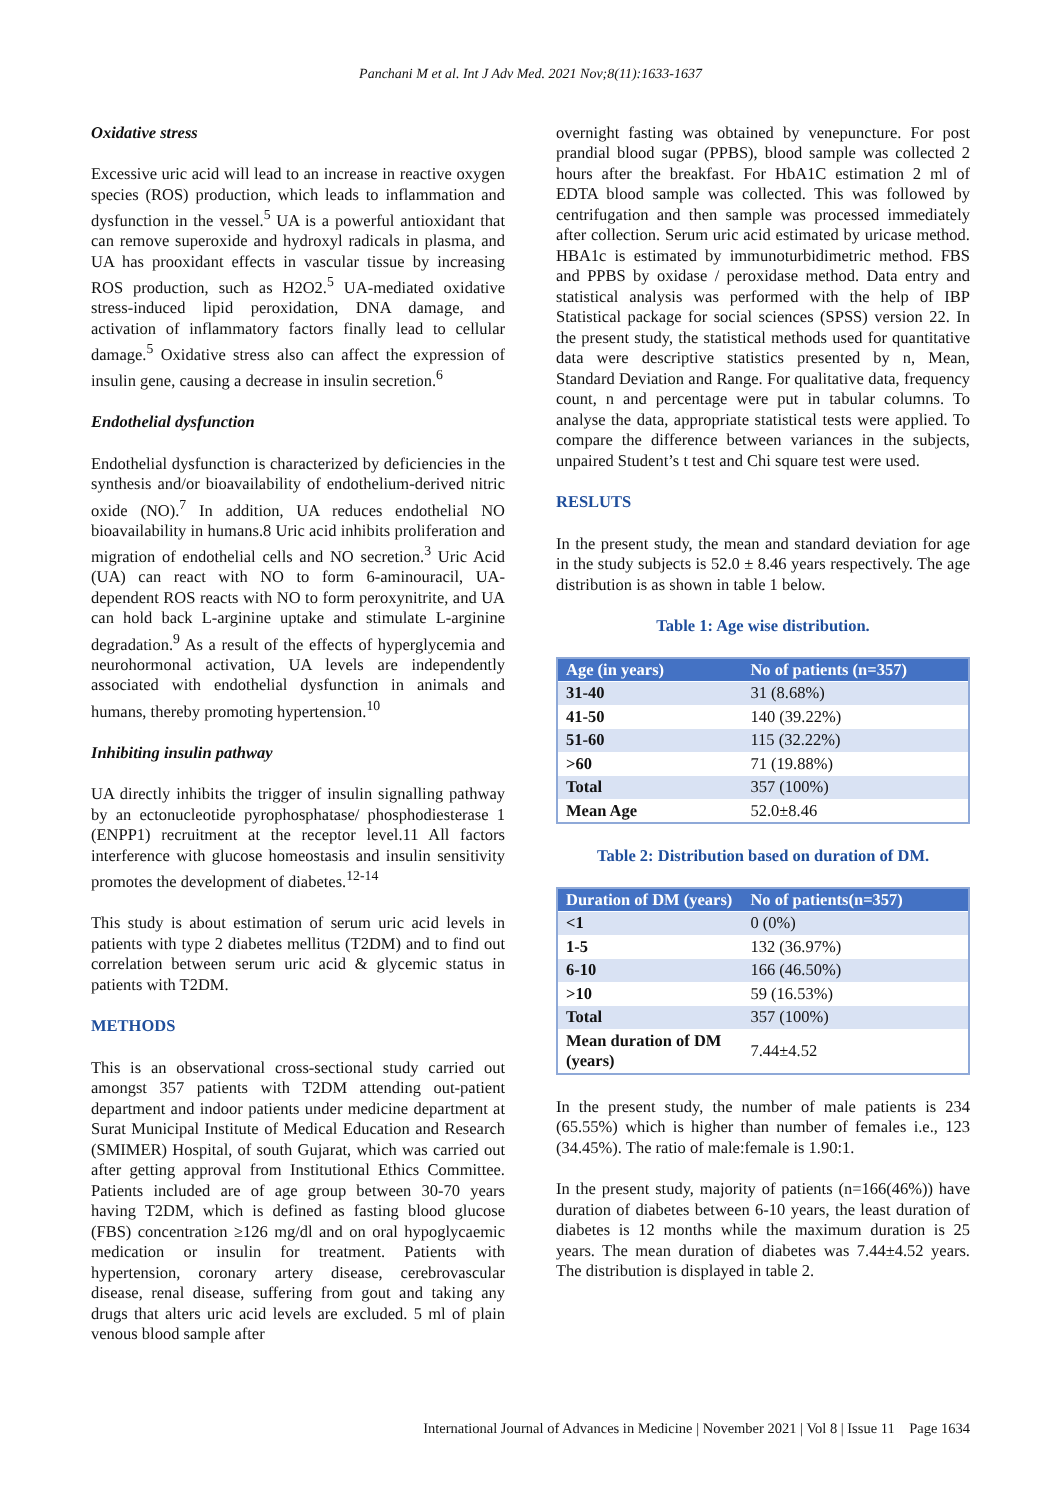Panchani M et al. Int J Adv Med. 2021 Nov;8(11):1633-1637
Oxidative stress
Excessive uric acid will lead to an increase in reactive oxygen species (ROS) production, which leads to inflammation and dysfunction in the vessel.<sup>5</sup> UA is a powerful antioxidant that can remove superoxide and hydroxyl radicals in plasma, and UA has prooxidant effects in vascular tissue by increasing ROS production, such as H2O2.<sup>5</sup> UA-mediated oxidative stress-induced lipid peroxidation, DNA damage, and activation of inflammatory factors finally lead to cellular damage.<sup>5</sup> Oxidative stress also can affect the expression of insulin gene, causing a decrease in insulin secretion.<sup>6</sup>
Endothelial dysfunction
Endothelial dysfunction is characterized by deficiencies in the synthesis and/or bioavailability of endothelium-derived nitric oxide (NO).<sup>7</sup> In addition, UA reduces endothelial NO bioavailability in humans.8 Uric acid inhibits proliferation and migration of endothelial cells and NO secretion.<sup>3</sup> Uric Acid (UA) can react with NO to form 6-aminouracil, UA-dependent ROS reacts with NO to form peroxynitrite, and UA can hold back L-arginine uptake and stimulate L-arginine degradation.<sup>9</sup> As a result of the effects of hyperglycemia and neurohormonal activation, UA levels are independently associated with endothelial dysfunction in animals and humans, thereby promoting hypertension.<sup>10</sup>
Inhibiting insulin pathway
UA directly inhibits the trigger of insulin signalling pathway by an ectonucleotide pyrophosphatase/ phosphodiesterase 1 (ENPP1) recruitment at the receptor level.11 All factors interference with glucose homeostasis and insulin sensitivity promotes the development of diabetes.<sup>12-14</sup>
This study is about estimation of serum uric acid levels in patients with type 2 diabetes mellitus (T2DM) and to find out correlation between serum uric acid & glycemic status in patients with T2DM.
METHODS
This is an observational cross-sectional study carried out amongst 357 patients with T2DM attending out-patient department and indoor patients under medicine department at Surat Municipal Institute of Medical Education and Research (SMIMER) Hospital, of south Gujarat, which was carried out after getting approval from Institutional Ethics Committee. Patients included are of age group between 30-70 years having T2DM, which is defined as fasting blood glucose (FBS) concentration ≥126 mg/dl and on oral hypoglycaemic medication or insulin for treatment. Patients with hypertension, coronary artery disease, cerebrovascular disease, renal disease, suffering from gout and taking any drugs that alters uric acid levels are excluded. 5 ml of plain venous blood sample after
overnight fasting was obtained by venepuncture. For post prandial blood sugar (PPBS), blood sample was collected 2 hours after the breakfast. For HbA1C estimation 2 ml of EDTA blood sample was collected. This was followed by centrifugation and then sample was processed immediately after collection. Serum uric acid estimated by uricase method. HBA1c is estimated by immunoturbidimetric method. FBS and PPBS by oxidase / peroxidase method. Data entry and statistical analysis was performed with the help of IBP Statistical package for social sciences (SPSS) version 22. In the present study, the statistical methods used for quantitative data were descriptive statistics presented by n, Mean, Standard Deviation and Range. For qualitative data, frequency count, n and percentage were put in tabular columns. To analyse the data, appropriate statistical tests were applied. To compare the difference between variances in the subjects, unpaired Student’s t test and Chi square test were used.
RESLUTS
In the present study, the mean and standard deviation for age in the study subjects is 52.0 ± 8.46 years respectively. The age distribution is as shown in table 1 below.
Table 1: Age wise distribution.
| Age (in years) | No of patients (n=357) |
| --- | --- |
| 31-40 | 31 (8.68%) |
| 41-50 | 140 (39.22%) |
| 51-60 | 115 (32.22%) |
| >60 | 71 (19.88%) |
| Total | 357 (100%) |
| Mean Age | 52.0±8.46 |
Table 2: Distribution based on duration of DM.
| Duration of DM (years) | No of patients(n=357) |
| --- | --- |
| <1 | 0 (0%) |
| 1-5 | 132 (36.97%) |
| 6-10 | 166 (46.50%) |
| >10 | 59 (16.53%) |
| Total | 357 (100%) |
| Mean duration of DM (years) | 7.44±4.52 |
In the present study, the number of male patients is 234 (65.55%) which is higher than number of females i.e., 123 (34.45%). The ratio of male:female is 1.90:1.
In the present study, majority of patients (n=166(46%)) have duration of diabetes between 6-10 years, the least duration of diabetes is 12 months while the maximum duration is 25 years. The mean duration of diabetes was 7.44±4.52 years. The distribution is displayed in table 2.
International Journal of Advances in Medicine | November 2021 | Vol 8 | Issue 11 Page 1634